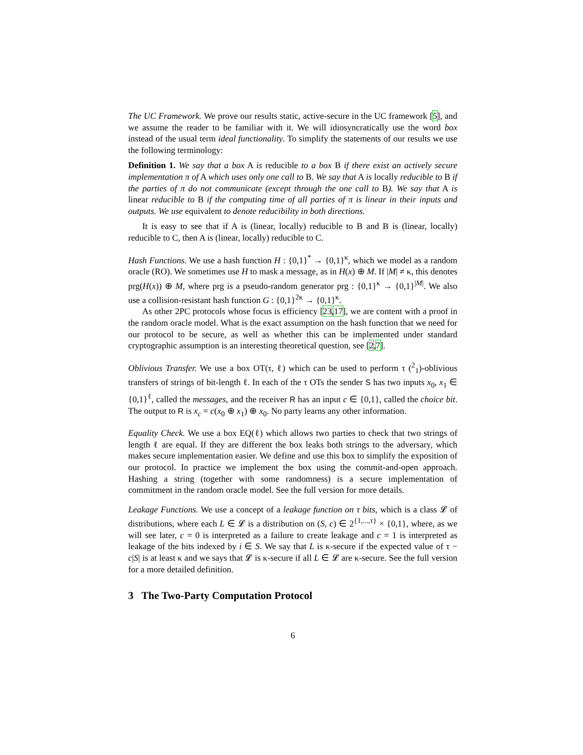The UC Framework. We prove our results static, active-secure in the UC framework [5], and we assume the reader to be familiar with it. We will idiosyncratically use the word box instead of the usual term ideal functionality. To simplify the statements of our results we use the following terminology:
Definition 1. We say that a box A is reducible to a box B if there exist an actively secure implementation π of A which uses only one call to B. We say that A is locally reducible to B if the parties of π do not communicate (except through the one call to B). We say that A is linear reducible to B if the computing time of all parties of π is linear in their inputs and outputs. We use equivalent to denote reducibility in both directions.
It is easy to see that if A is (linear, locally) reducible to B and B is (linear, locally) reducible to C, then A is (linear, locally) reducible to C.
Hash Functions. We use a hash function H : {0,1}<sup>*</sup> → {0,1}<sup>κ</sup>, which we model as a random oracle (RO). We sometimes use H to mask a message, as in H(x) ⊕ M. If |M| ≠ κ, this denotes prg(H(x)) ⊕ M, where prg is a pseudo-random generator prg : {0,1}<sup>κ</sup> → {0,1}<sup>|M|</sup>. We also use a collision-resistant hash function G : {0,1}<sup>2κ</sup> → {0,1}<sup>κ</sup>.
As other 2PC protocols whose focus is efficiency [23,17], we are content with a proof in the random oracle model. What is the exact assumption on the hash function that we need for our protocol to be secure, as well as whether this can be implemented under standard cryptographic assumption is an interesting theoretical question, see [2,7].
Oblivious Transfer. We use a box OT(τ, ℓ) which can be used to perform τ (<sup>2</sup><sub>1</sub>)-oblivious transfers of strings of bit-length ℓ. In each of the τ OTs the sender S has two inputs x<sub>0</sub>, x<sub>1</sub> ∈ {0,1}<sup>ℓ</sup>, called the messages, and the receiver R has an input c ∈ {0,1}, called the choice bit. The output to R is x<sub>c</sub> = c(x<sub>0</sub> ⊕ x<sub>1</sub>) ⊕ x<sub>0</sub>. No party learns any other information.
Equality Check. We use a box EQ(ℓ) which allows two parties to check that two strings of length ℓ are equal. If they are different the box leaks both strings to the adversary, which makes secure implementation easier. We define and use this box to simplify the exposition of our protocol. In practice we implement the box using the commit-and-open approach. Hashing a string (together with some randomness) is a secure implementation of commitment in the random oracle model. See the full version for more details.
Leakage Functions. We use a concept of a leakage function on τ bits, which is a class 𝓛 of distributions, where each L ∈ 𝓛 is a distribution on (S, c) ∈ 2<sup>{1,...,τ}</sup> × {0,1}, where, as we will see later, c = 0 is interpreted as a failure to create leakage and c = 1 is interpreted as leakage of the bits indexed by i ∈ S. We say that L is κ-secure if the expected value of τ − c|S| is at least κ and we says that 𝓛 is κ-secure if all L ∈ 𝓛 are κ-secure. See the full version for a more detailed definition.
3 The Two-Party Computation Protocol
6